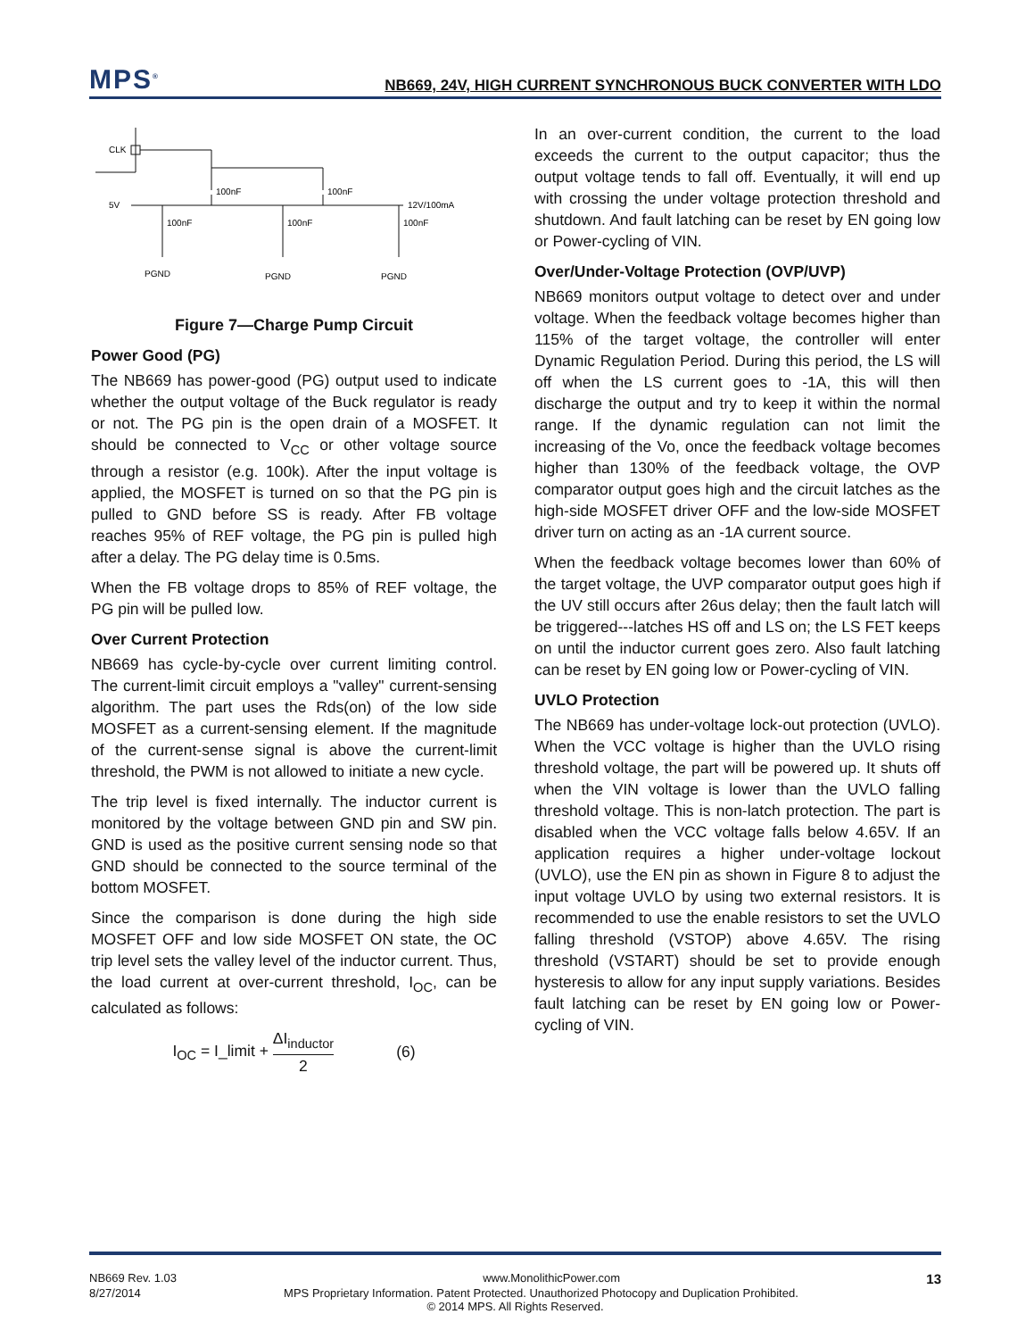MPS<sup>®</sup>
NB669, 24V, HIGH CURRENT SYNCHRONOUS BUCK CONVERTER WITH LDO
CLK
5V
12V/100mA
100nF
100nF
100nF
100nF
100nF
PGND
PGND
PGND
Figure 7—Charge Pump Circuit
Power Good (PG)
The NB669 has power-good (PG) output used to indicate whether the output voltage of the Buck regulator is ready or not. The PG pin is the open drain of a MOSFET. It should be connected to V<sub>CC</sub> or other voltage source through a resistor (e.g. 100k). After the input voltage is applied, the MOSFET is turned on so that the PG pin is pulled to GND before SS is ready. After FB voltage reaches 95% of REF voltage, the PG pin is pulled high after a delay. The PG delay time is 0.5ms.
When the FB voltage drops to 85% of REF voltage, the PG pin will be pulled low.
Over Current Protection
NB669 has cycle-by-cycle over current limiting control. The current-limit circuit employs a "valley" current-sensing algorithm. The part uses the Rds(on) of the low side MOSFET as a current-sensing element. If the magnitude of the current-sense signal is above the current-limit threshold, the PWM is not allowed to initiate a new cycle.
The trip level is fixed internally. The inductor current is monitored by the voltage between GND pin and SW pin. GND is used as the positive current sensing node so that GND should be connected to the source terminal of the bottom MOSFET.
Since the comparison is done during the high side MOSFET OFF and low side MOSFET ON state, the OC trip level sets the valley level of the inductor current. Thus, the load current at over-current threshold, I<sub>OC</sub>, can be calculated as follows:
I<sub>OC</sub> = I_limit + ΔI<sub>inductor</sub> 2 (6)
In an over-current condition, the current to the load exceeds the current to the output capacitor; thus the output voltage tends to fall off. Eventually, it will end up with crossing the under voltage protection threshold and shutdown. And fault latching can be reset by EN going low or Power-cycling of VIN.
Over/Under-Voltage Protection (OVP/UVP)
NB669 monitors output voltage to detect over and under voltage. When the feedback voltage becomes higher than 115% of the target voltage, the controller will enter Dynamic Regulation Period. During this period, the LS will off when the LS current goes to -1A, this will then discharge the output and try to keep it within the normal range. If the dynamic regulation can not limit the increasing of the Vo, once the feedback voltage becomes higher than 130% of the feedback voltage, the OVP comparator output goes high and the circuit latches as the high-side MOSFET driver OFF and the low-side MOSFET driver turn on acting as an -1A current source.
When the feedback voltage becomes lower than 60% of the target voltage, the UVP comparator output goes high if the UV still occurs after 26us delay; then the fault latch will be triggered---latches HS off and LS on; the LS FET keeps on until the inductor current goes zero. Also fault latching can be reset by EN going low or Power-cycling of VIN.
UVLO Protection
The NB669 has under-voltage lock-out protection (UVLO). When the VCC voltage is higher than the UVLO rising threshold voltage, the part will be powered up. It shuts off when the VIN voltage is lower than the UVLO falling threshold voltage. This is non-latch protection. The part is disabled when the VCC voltage falls below 4.65V. If an application requires a higher under-voltage lockout (UVLO), use the EN pin as shown in Figure 8 to adjust the input voltage UVLO by using two external resistors. It is recommended to use the enable resistors to set the UVLO falling threshold (VSTOP) above 4.65V. The rising threshold (VSTART) should be set to provide enough hysteresis to allow for any input supply variations. Besides fault latching can be reset by EN going low or Power-cycling of VIN.
NB669 Rev. 1.03 www.MonolithicPower.com 13
8/27/2014 MPS Proprietary Information. Patent Protected. Unauthorized Photocopy and Duplication Prohibited.
© 2014 MPS. All Rights Reserved.